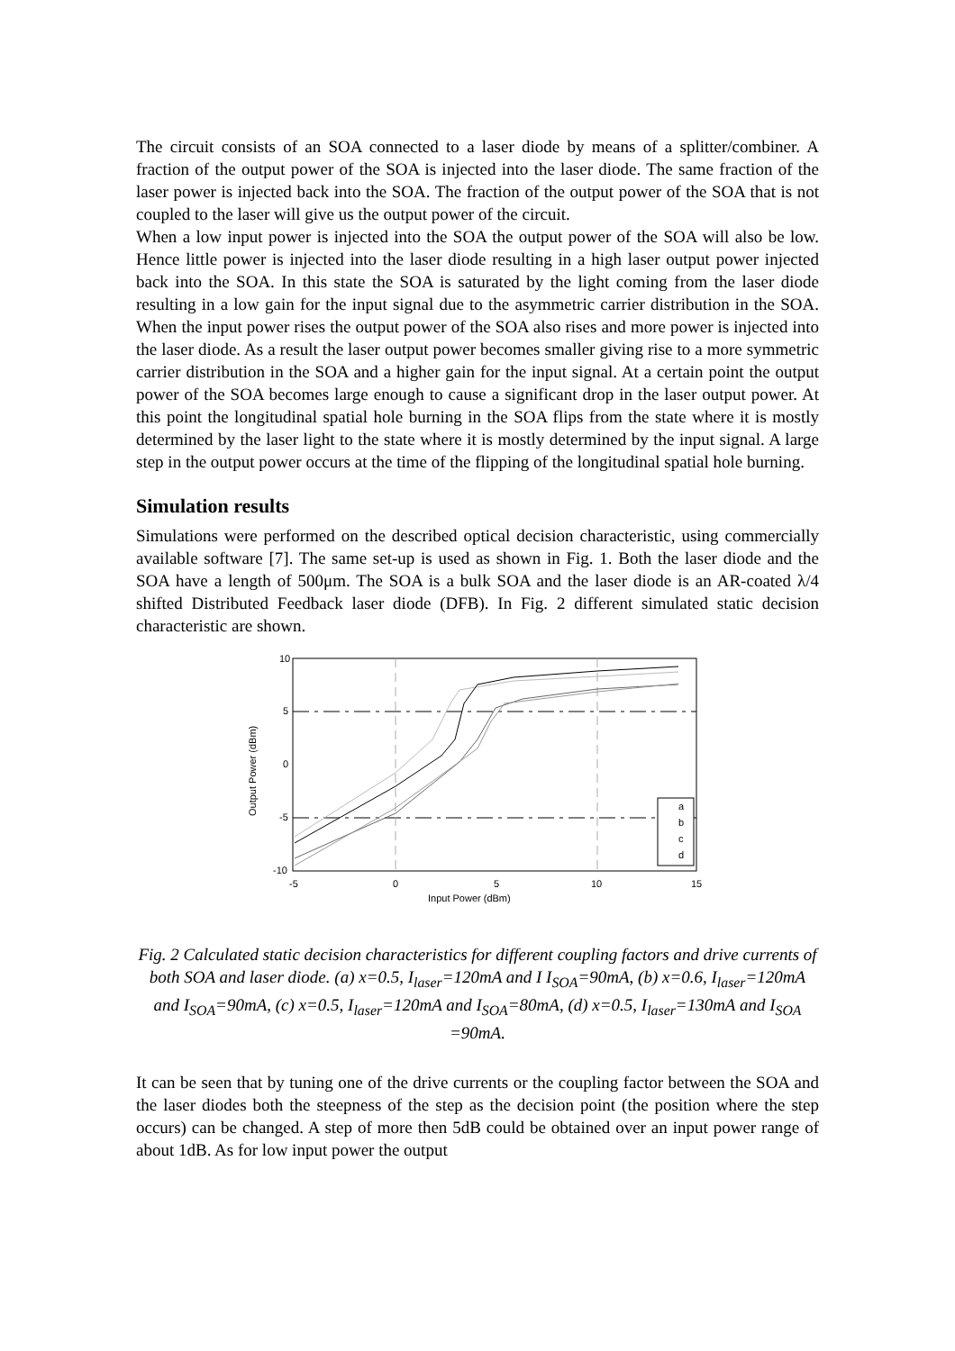The circuit consists of an SOA connected to a laser diode by means of a splitter/combiner. A fraction of the output power of the SOA is injected into the laser diode. The same fraction of the laser power is injected back into the SOA. The fraction of the output power of the SOA that is not coupled to the laser will give us the output power of the circuit.
When a low input power is injected into the SOA the output power of the SOA will also be low. Hence little power is injected into the laser diode resulting in a high laser output power injected back into the SOA. In this state the SOA is saturated by the light coming from the laser diode resulting in a low gain for the input signal due to the asymmetric carrier distribution in the SOA. When the input power rises the output power of the SOA also rises and more power is injected into the laser diode. As a result the laser output power becomes smaller giving rise to a more symmetric carrier distribution in the SOA and a higher gain for the input signal. At a certain point the output power of the SOA becomes large enough to cause a significant drop in the laser output power. At this point the longitudinal spatial hole burning in the SOA flips from the state where it is mostly determined by the laser light to the state where it is mostly determined by the input signal. A large step in the output power occurs at the time of the flipping of the longitudinal spatial hole burning.
Simulation results
Simulations were performed on the described optical decision characteristic, using commercially available software [7]. The same set-up is used as shown in Fig. 1. Both the laser diode and the SOA have a length of 500μm. The SOA is a bulk SOA and the laser diode is an AR-coated λ/4 shifted Distributed Feedback laser diode (DFB). In Fig. 2 different simulated static decision characteristic are shown.
10
5
0
-5
-10
-5
0
5
10
15
Input Power (dBm)
Output Power (dBm)
a
b
c
d
Fig. 2 Calculated static decision characteristics for different coupling factors and drive currents of both SOA and laser diode. (a) x=0.5, I<sub>laser</sub>=120mA and I I<sub>SOA</sub>=90mA, (b) x=0.6, I<sub>laser</sub>=120mA and I<sub>SOA</sub>=90mA, (c) x=0.5, I<sub>laser</sub>=120mA and I<sub>SOA</sub>=80mA, (d) x=0.5, I<sub>laser</sub>=130mA and I<sub>SOA</sub> =90mA.
It can be seen that by tuning one of the drive currents or the coupling factor between the SOA and the laser diodes both the steepness of the step as the decision point (the position where the step occurs) can be changed. A step of more then 5dB could be obtained over an input power range of about 1dB. As for low input power the output